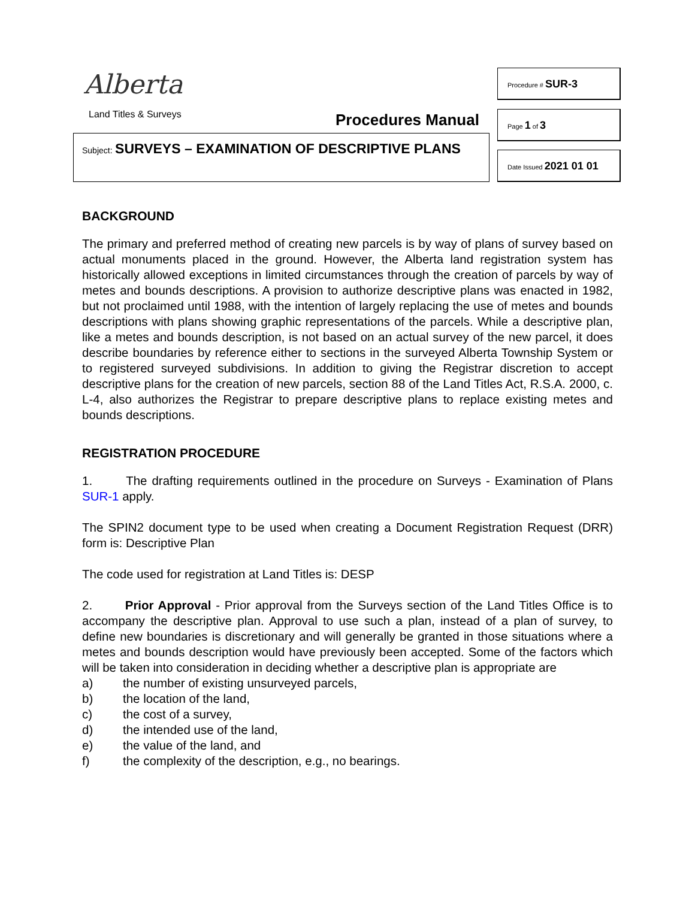Alberta
Land Titles & Surveys Procedures Manual
Subject: SURVEYS – EXAMINATION OF DESCRIPTIVE PLANS
Procedure # SUR-3
Page 1 of 3
Date Issued 2021 01 01
BACKGROUND
The primary and preferred method of creating new parcels is by way of plans of survey based on actual monuments placed in the ground. However, the Alberta land registration system has historically allowed exceptions in limited circumstances through the creation of parcels by way of metes and bounds descriptions. A provision to authorize descriptive plans was enacted in 1982, but not proclaimed until 1988, with the intention of largely replacing the use of metes and bounds descriptions with plans showing graphic representations of the parcels. While a descriptive plan, like a metes and bounds description, is not based on an actual survey of the new parcel, it does describe boundaries by reference either to sections in the surveyed Alberta Township System or to registered surveyed subdivisions. In addition to giving the Registrar discretion to accept descriptive plans for the creation of new parcels, section 88 of the Land Titles Act, R.S.A. 2000, c. L-4, also authorizes the Registrar to prepare descriptive plans to replace existing metes and bounds descriptions.
REGISTRATION PROCEDURE
1. The drafting requirements outlined in the procedure on Surveys - Examination of Plans SUR-1 apply.
The SPIN2 document type to be used when creating a Document Registration Request (DRR) form is: Descriptive Plan
The code used for registration at Land Titles is: DESP
2. Prior Approval - Prior approval from the Surveys section of the Land Titles Office is to accompany the descriptive plan. Approval to use such a plan, instead of a plan of survey, to define new boundaries is discretionary and will generally be granted in those situations where a metes and bounds description would have previously been accepted. Some of the factors which will be taken into consideration in deciding whether a descriptive plan is appropriate are
a) the number of existing unsurveyed parcels,
b) the location of the land,
c) the cost of a survey,
d) the intended use of the land,
e) the value of the land, and
f) the complexity of the description, e.g., no bearings.